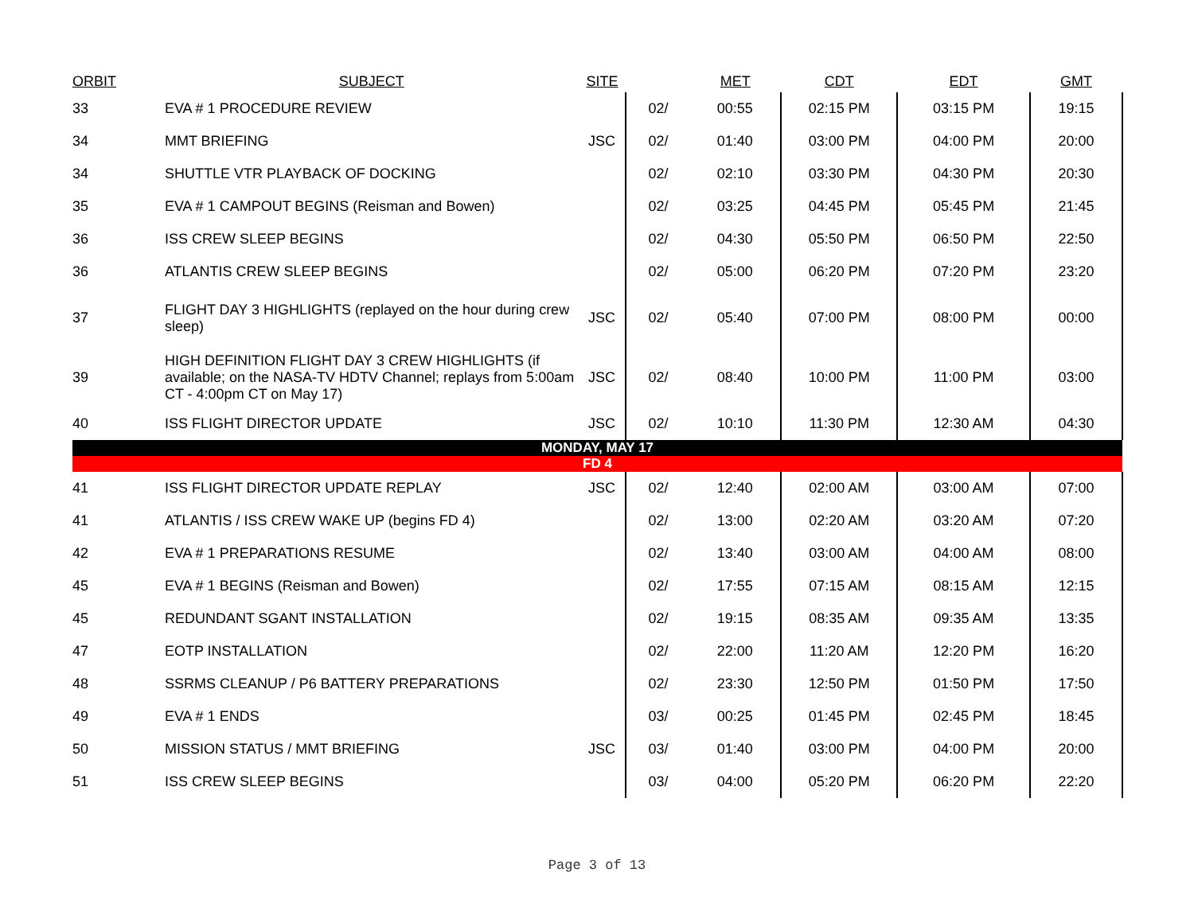| ORBIT | SUBJECT | SITE | | MET | CDT | EDT | GMT |
| --- | --- | --- | --- | --- | --- | --- | --- |
| 33 | EVA # 1 PROCEDURE REVIEW | | 02/ | 00:55 | 02:15 PM | 03:15 PM | 19:15 |
| 34 | MMT BRIEFING | JSC | 02/ | 01:40 | 03:00 PM | 04:00 PM | 20:00 |
| 34 | SHUTTLE VTR PLAYBACK OF DOCKING | | 02/ | 02:10 | 03:30 PM | 04:30 PM | 20:30 |
| 35 | EVA # 1 CAMPOUT BEGINS (Reisman and Bowen) | | 02/ | 03:25 | 04:45 PM | 05:45 PM | 21:45 |
| 36 | ISS CREW SLEEP BEGINS | | 02/ | 04:30 | 05:50 PM | 06:50 PM | 22:50 |
| 36 | ATLANTIS CREW SLEEP BEGINS | | 02/ | 05:00 | 06:20 PM | 07:20 PM | 23:20 |
| 37 | FLIGHT DAY 3 HIGHLIGHTS (replayed on the hour during crew sleep) | JSC | 02/ | 05:40 | 07:00 PM | 08:00 PM | 00:00 |
| 39 | HIGH DEFINITION FLIGHT DAY 3 CREW HIGHLIGHTS (if available; on the NASA-TV HDTV Channel; replays from 5:00am CT - 4:00pm CT on May 17) | JSC | 02/ | 08:40 | 10:00 PM | 11:00 PM | 03:00 |
| 40 | ISS FLIGHT DIRECTOR UPDATE | JSC | 02/ | 10:10 | 11:30 PM | 12:30 AM | 04:30 |
| MONDAY, MAY 17 | | | | | | | |
| FD 4 | | | | | | | |
| 41 | ISS FLIGHT DIRECTOR UPDATE REPLAY | JSC | 02/ | 12:40 | 02:00 AM | 03:00 AM | 07:00 |
| 41 | ATLANTIS / ISS CREW WAKE UP (begins FD 4) | | 02/ | 13:00 | 02:20 AM | 03:20 AM | 07:20 |
| 42 | EVA # 1 PREPARATIONS RESUME | | 02/ | 13:40 | 03:00 AM | 04:00 AM | 08:00 |
| 45 | EVA # 1 BEGINS (Reisman and Bowen) | | 02/ | 17:55 | 07:15 AM | 08:15 AM | 12:15 |
| 45 | REDUNDANT SGANT INSTALLATION | | 02/ | 19:15 | 08:35 AM | 09:35 AM | 13:35 |
| 47 | EOTP INSTALLATION | | 02/ | 22:00 | 11:20 AM | 12:20 PM | 16:20 |
| 48 | SSRMS CLEANUP / P6 BATTERY PREPARATIONS | | 02/ | 23:30 | 12:50 PM | 01:50 PM | 17:50 |
| 49 | EVA # 1 ENDS | | 03/ | 00:25 | 01:45 PM | 02:45 PM | 18:45 |
| 50 | MISSION STATUS / MMT BRIEFING | JSC | 03/ | 01:40 | 03:00 PM | 04:00 PM | 20:00 |
| 51 | ISS CREW SLEEP BEGINS | | 03/ | 04:00 | 05:20 PM | 06:20 PM | 22:20 |
Page 3 of 13